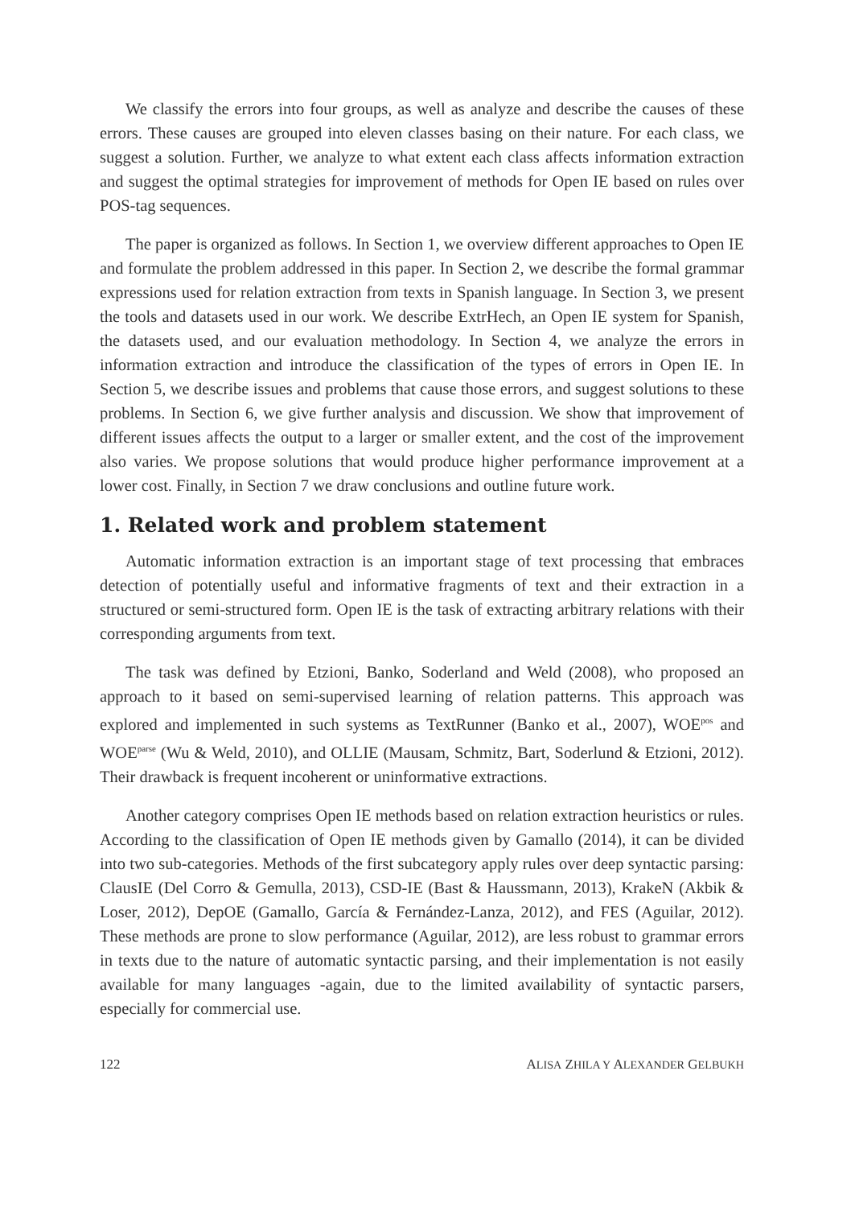We classify the errors into four groups, as well as analyze and describe the causes of these errors. These causes are grouped into eleven classes basing on their nature. For each class, we suggest a solution. Further, we analyze to what extent each class affects information extraction and suggest the optimal strategies for improvement of methods for Open IE based on rules over POS-tag sequences.
The paper is organized as follows. In Section 1, we overview different approaches to Open IE and formulate the problem addressed in this paper. In Section 2, we describe the formal grammar expressions used for relation extraction from texts in Spanish language. In Section 3, we present the tools and datasets used in our work. We describe ExtrHech, an Open IE system for Spanish, the datasets used, and our evaluation methodology. In Section 4, we analyze the errors in information extraction and introduce the classification of the types of errors in Open IE. In Section 5, we describe issues and problems that cause those errors, and suggest solutions to these problems. In Section 6, we give further analysis and discussion. We show that improvement of different issues affects the output to a larger or smaller extent, and the cost of the improvement also varies. We propose solutions that would produce higher performance improvement at a lower cost. Finally, in Section 7 we draw conclusions and outline future work.
1. Related work and problem statement
Automatic information extraction is an important stage of text processing that embraces detection of potentially useful and informative fragments of text and their extraction in a structured or semi-structured form. Open IE is the task of extracting arbitrary relations with their corresponding arguments from text.
The task was defined by Etzioni, Banko, Soderland and Weld (2008), who proposed an approach to it based on semi-supervised learning of relation patterns. This approach was explored and implemented in such systems as TextRunner (Banko et al., 2007), WOE<sup>pos</sup> and WOE<sup>parse</sup> (Wu & Weld, 2010), and OLLIE (Mausam, Schmitz, Bart, Soderlund & Etzioni, 2012). Their drawback is frequent incoherent or uninformative extractions.
Another category comprises Open IE methods based on relation extraction heuristics or rules. According to the classification of Open IE methods given by Gamallo (2014), it can be divided into two sub-categories. Methods of the first subcategory apply rules over deep syntactic parsing: ClausIE (Del Corro & Gemulla, 2013), CSD-IE (Bast & Haussmann, 2013), KrakeN (Akbik & Loser, 2012), DepOE (Gamallo, García & Fernández-Lanza, 2012), and FES (Aguilar, 2012). These methods are prone to slow performance (Aguilar, 2012), are less robust to grammar errors in texts due to the nature of automatic syntactic parsing, and their implementation is not easily available for many languages -again, due to the limited availability of syntactic parsers, especially for commercial use.
122 ALISA ZHILA Y ALEXANDER GELBUKH